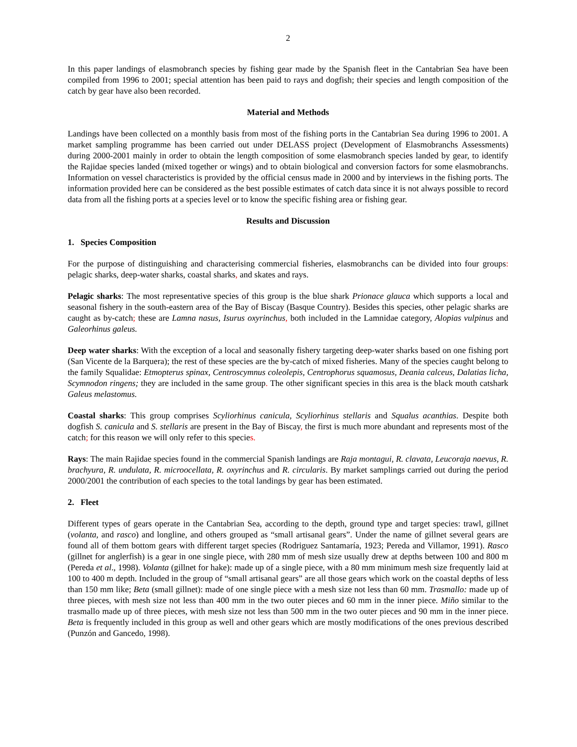2
In this paper landings of elasmobranch species by fishing gear made by the Spanish fleet in the Cantabrian Sea have been compiled from 1996 to 2001; special attention has been paid to rays and dogfish; their species and length composition of the catch by gear have also been recorded.
Material and Methods
Landings have been collected on a monthly basis from most of the fishing ports in the Cantabrian Sea during 1996 to 2001. A market sampling programme has been carried out under DELASS project (Development of Elasmobranchs Assessments) during 2000-2001 mainly in order to obtain the length composition of some elasmobranch species landed by gear, to identify the Rajidae species landed (mixed together or wings) and to obtain biological and conversion factors for some elasmobranchs. Information on vessel characteristics is provided by the official census made in 2000 and by interviews in the fishing ports. The information provided here can be considered as the best possible estimates of catch data since it is not always possible to record data from all the fishing ports at a species level or to know the specific fishing area or fishing gear.
Results and Discussion
1. Species Composition
For the purpose of distinguishing and characterising commercial fisheries, elasmobranchs can be divided into four groups: pelagic sharks, deep-water sharks, coastal sharks, and skates and rays.
Pelagic sharks: The most representative species of this group is the blue shark Prionace glauca which supports a local and seasonal fishery in the south-eastern area of the Bay of Biscay (Basque Country). Besides this species, other pelagic sharks are caught as by-catch; these are Lamna nasus, Isurus oxyrinchus, both included in the Lamnidae category, Alopias vulpinus and Galeorhinus galeus.
Deep water sharks: With the exception of a local and seasonally fishery targeting deep-water sharks based on one fishing port (San Vicente de la Barquera); the rest of these species are the by-catch of mixed fisheries. Many of the species caught belong to the family Squalidae: Etmopterus spinax, Centroscymnus coleolepis, Centrophorus squamosus, Deania calceus, Dalatias licha, Scymnodon ringens; they are included in the same group. The other significant species in this area is the black mouth catshark Galeus melastomus.
Coastal sharks: This group comprises Scyliorhinus canicula, Scyliorhinus stellaris and Squalus acanthias. Despite both dogfish S. canicula and S. stellaris are present in the Bay of Biscay, the first is much more abundant and represents most of the catch; for this reason we will only refer to this species.
Rays: The main Rajidae species found in the commercial Spanish landings are Raja montagui, R. clavata, Leucoraja naevus, R. brachyura, R. undulata, R. microocellata, R. oxyrinchus and R. circularis. By market samplings carried out during the period 2000/2001 the contribution of each species to the total landings by gear has been estimated.
2. Fleet
Different types of gears operate in the Cantabrian Sea, according to the depth, ground type and target species: trawl, gillnet (volanta, and rasco) and longline, and others grouped as “small artisanal gears”. Under the name of gillnet several gears are found all of them bottom gears with different target species (Rodriguez Santamaría, 1923; Pereda and Villamor, 1991). Rasco (gillnet for anglerfish) is a gear in one single piece, with 280 mm of mesh size usually drew at depths between 100 and 800 m (Pereda et al., 1998). Volanta (gillnet for hake): made up of a single piece, with a 80 mm minimum mesh size frequently laid at 100 to 400 m depth. Included in the group of “small artisanal gears” are all those gears which work on the coastal depths of less than 150 mm like; Beta (small gillnet): made of one single piece with a mesh size not less than 60 mm. Trasmallo: made up of three pieces, with mesh size not less than 400 mm in the two outer pieces and 60 mm in the inner piece. Miño similar to the trasmallo made up of three pieces, with mesh size not less than 500 mm in the two outer pieces and 90 mm in the inner piece. Beta is frequently included in this group as well and other gears which are mostly modifications of the ones previous described (Punzón and Gancedo, 1998).